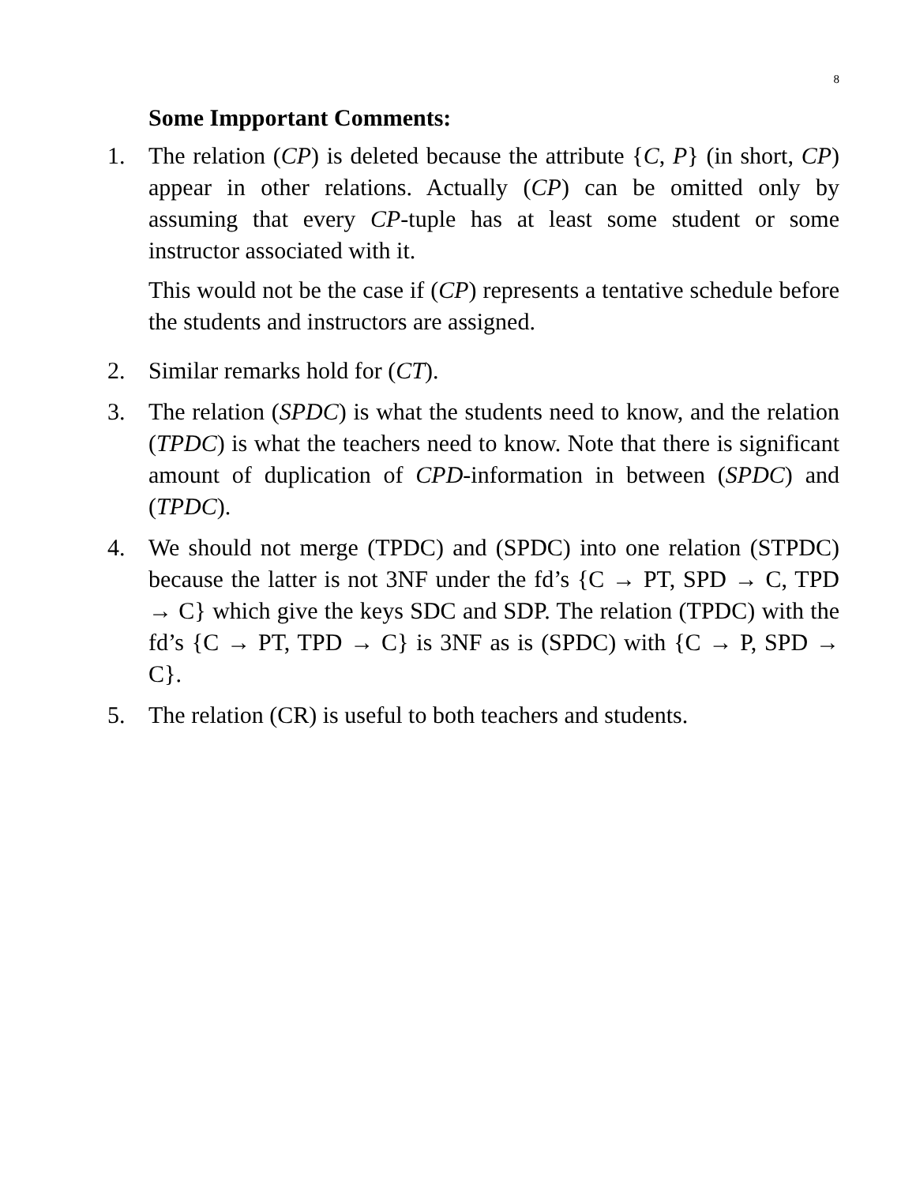8
Some Impportant Comments:
1. The relation (CP) is deleted because the attribute {C, P} (in short, CP) appear in other relations. Actually (CP) can be omitted only by assuming that every CP-tuple has at least some student or some instructor associated with it.
This would not be the case if (CP) represents a tentative schedule before the students and instructors are assigned.
2. Similar remarks hold for (CT).
3. The relation (SPDC) is what the students need to know, and the relation (TPDC) is what the teachers need to know. Note that there is significant amount of duplication of CPD-information in between (SPDC) and (TPDC).
4. We should not merge (TPDC) and (SPDC) into one relation (STPDC) because the latter is not 3NF under the fd’s {C → PT, SPD → C, TPD → C} which give the keys SDC and SDP. The relation (TPDC) with the fd’s {C → PT, TPD → C} is 3NF as is (SPDC) with {C → P, SPD → C}.
5. The relation (CR) is useful to both teachers and students.